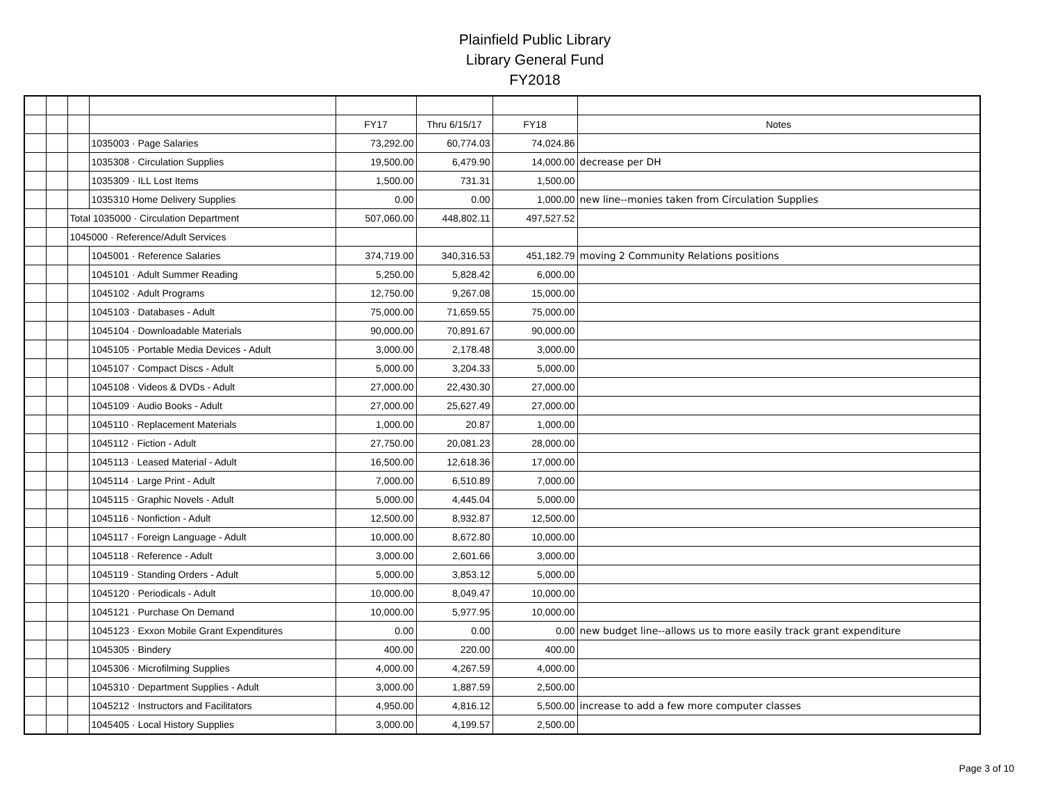Plainfield Public Library
Library General Fund
FY2018
| | | | | FY17 | Thru 6/15/17 | FY18 | Notes |
| | | | 1035003 · Page Salaries | 73,292.00 | 60,774.03 | 74,024.86 | |
| | | | 1035308 · Circulation Supplies | 19,500.00 | 6,479.90 | 14,000.00 | decrease per DH |
| | | | 1035309 · ILL Lost Items | 1,500.00 | 731.31 | 1,500.00 | |
| | | | 1035310 Home Delivery Supplies | 0.00 | 0.00 | 1,000.00 | new line--monies taken from Circulation Supplies |
| | | Total 1035000 · Circulation Department | | 507,060.00 | 448,802.11 | 497,527.52 | |
| | | 1045000 · Reference/Adult Services | | | | | |
| | | | 1045001 · Reference Salaries | 374,719.00 | 340,316.53 | 451,182.79 | moving 2 Community Relations positions |
| | | | 1045101 · Adult Summer Reading | 5,250.00 | 5,828.42 | 6,000.00 | |
| | | | 1045102 · Adult Programs | 12,750.00 | 9,267.08 | 15,000.00 | |
| | | | 1045103 · Databases - Adult | 75,000.00 | 71,659.55 | 75,000.00 | |
| | | | 1045104 · Downloadable Materials | 90,000.00 | 70,891.67 | 90,000.00 | |
| | | | 1045105 · Portable Media Devices - Adult | 3,000.00 | 2,178.48 | 3,000.00 | |
| | | | 1045107 · Compact Discs - Adult | 5,000.00 | 3,204.33 | 5,000.00 | |
| | | | 1045108 · Videos & DVDs - Adult | 27,000.00 | 22,430.30 | 27,000.00 | |
| | | | 1045109 · Audio Books - Adult | 27,000.00 | 25,627.49 | 27,000.00 | |
| | | | 1045110 · Replacement Materials | 1,000.00 | 20.87 | 1,000.00 | |
| | | | 1045112 · Fiction - Adult | 27,750.00 | 20,081.23 | 28,000.00 | |
| | | | 1045113 · Leased Material - Adult | 16,500.00 | 12,618.36 | 17,000.00 | |
| | | | 1045114 · Large Print - Adult | 7,000.00 | 6,510.89 | 7,000.00 | |
| | | | 1045115 · Graphic Novels - Adult | 5,000.00 | 4,445.04 | 5,000.00 | |
| | | | 1045116 · Nonfiction - Adult | 12,500.00 | 8,932.87 | 12,500.00 | |
| | | | 1045117 · Foreign Language - Adult | 10,000.00 | 8,672.80 | 10,000.00 | |
| | | | 1045118 · Reference - Adult | 3,000.00 | 2,601.66 | 3,000.00 | |
| | | | 1045119 · Standing Orders - Adult | 5,000.00 | 3,853.12 | 5,000.00 | |
| | | | 1045120 · Periodicals - Adult | 10,000.00 | 8,049.47 | 10,000.00 | |
| | | | 1045121 · Purchase On Demand | 10,000.00 | 5,977.95 | 10,000.00 | |
| | | | 1045123 · Exxon Mobile Grant Expenditures | 0.00 | 0.00 | 0.00 | new budget line--allows us to more easily track grant expenditure |
| | | | 1045305 · Bindery | 400.00 | 220.00 | 400.00 | |
| | | | 1045306 · Microfilming Supplies | 4,000.00 | 4,267.59 | 4,000.00 | |
| | | | 1045310 · Department Supplies - Adult | 3,000.00 | 1,887.59 | 2,500.00 | |
| | | | 1045212 · Instructors and Facilitators | 4,950.00 | 4,816.12 | 5,500.00 | increase to add a few more computer classes |
| | | | 1045405 · Local History Supplies | 3,000.00 | 4,199.57 | 2,500.00 | |
Page 3 of 10